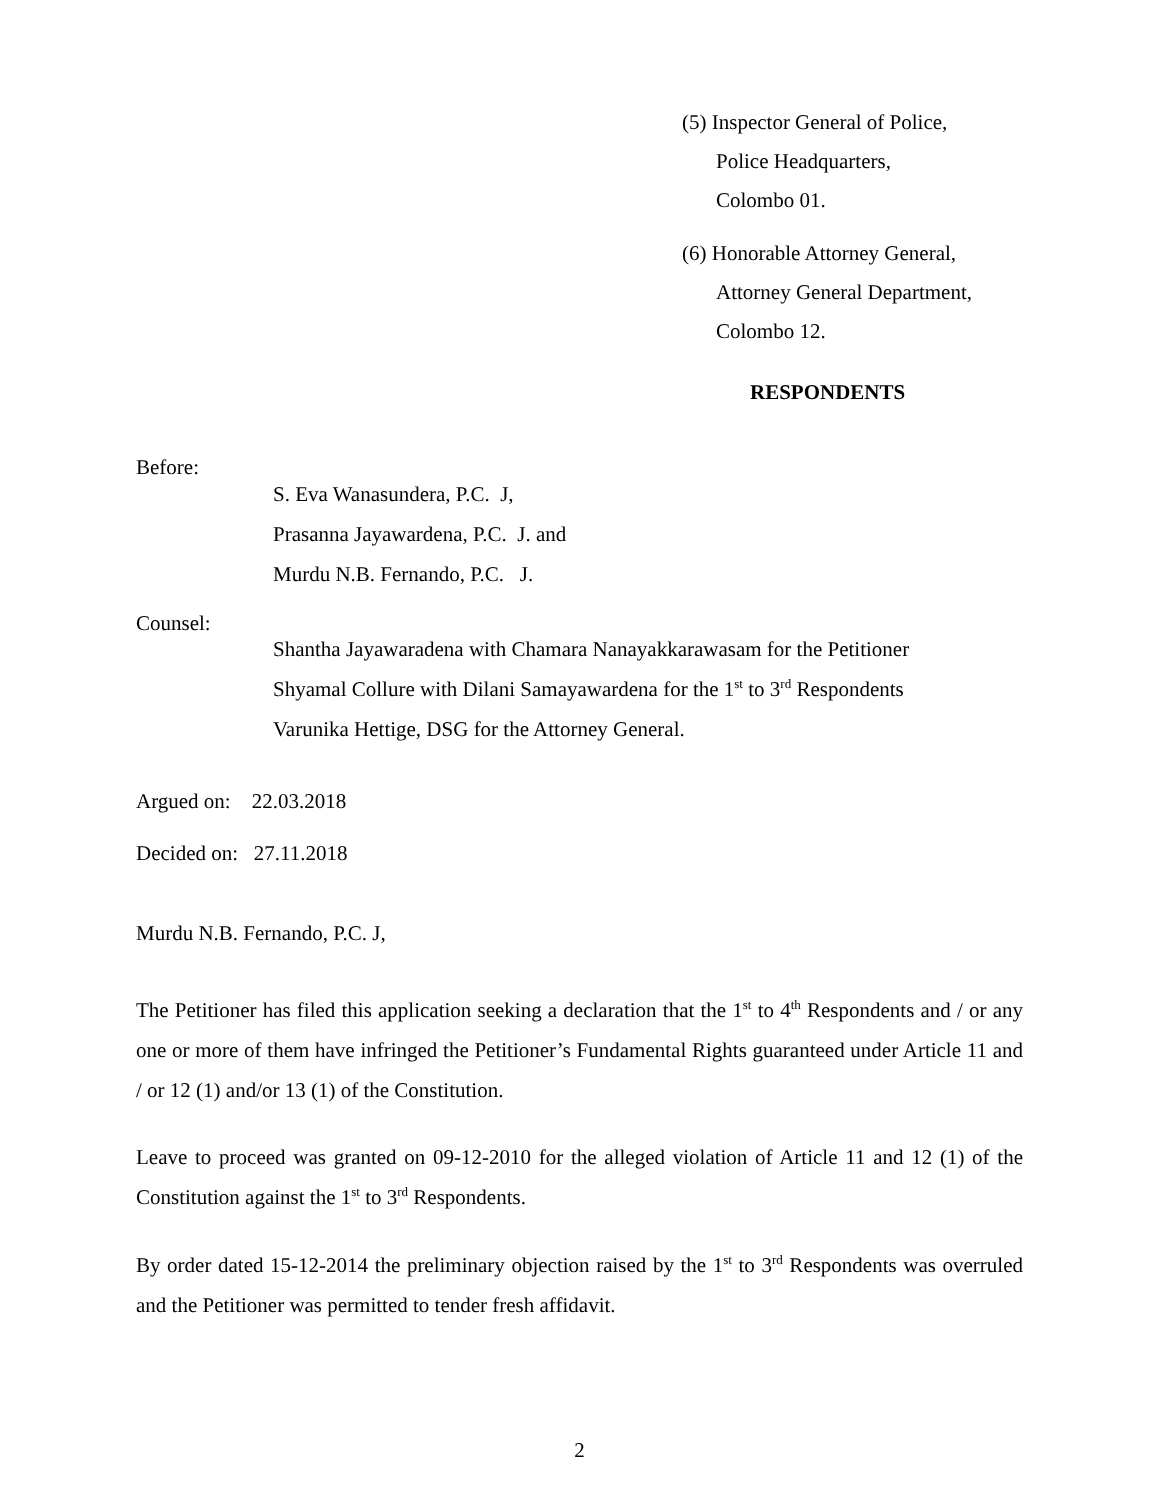(5) Inspector General of Police,
Police Headquarters,
Colombo 01.
(6) Honorable Attorney General,
Attorney General Department,
Colombo 12.
RESPONDENTS
Before:
S. Eva Wanasundera, P.C. J,
Prasanna Jayawardena, P.C. J. and
Murdu N.B. Fernando, P.C. J.
Counsel:
Shantha Jayawaradena with Chamara Nanayakkarawasam for the Petitioner
Shyamal Collure with Dilani Samayawardena for the 1<sup>st</sup> to 3<sup>rd</sup> Respondents
Varunika Hettige, DSG for the Attorney General.
Argued on: 22.03.2018
Decided on: 27.11.2018
Murdu N.B. Fernando, P.C. J,
The Petitioner has filed this application seeking a declaration that the 1<sup>st</sup> to 4<sup>th</sup> Respondents and / or any one or more of them have infringed the Petitioner’s Fundamental Rights guaranteed under Article 11 and / or 12 (1) and/or 13 (1) of the Constitution.
Leave to proceed was granted on 09-12-2010 for the alleged violation of Article 11 and 12 (1) of the Constitution against the 1<sup>st</sup> to 3<sup>rd</sup> Respondents.
By order dated 15-12-2014 the preliminary objection raised by the 1<sup>st</sup> to 3<sup>rd</sup> Respondents was overruled and the Petitioner was permitted to tender fresh affidavit.
2